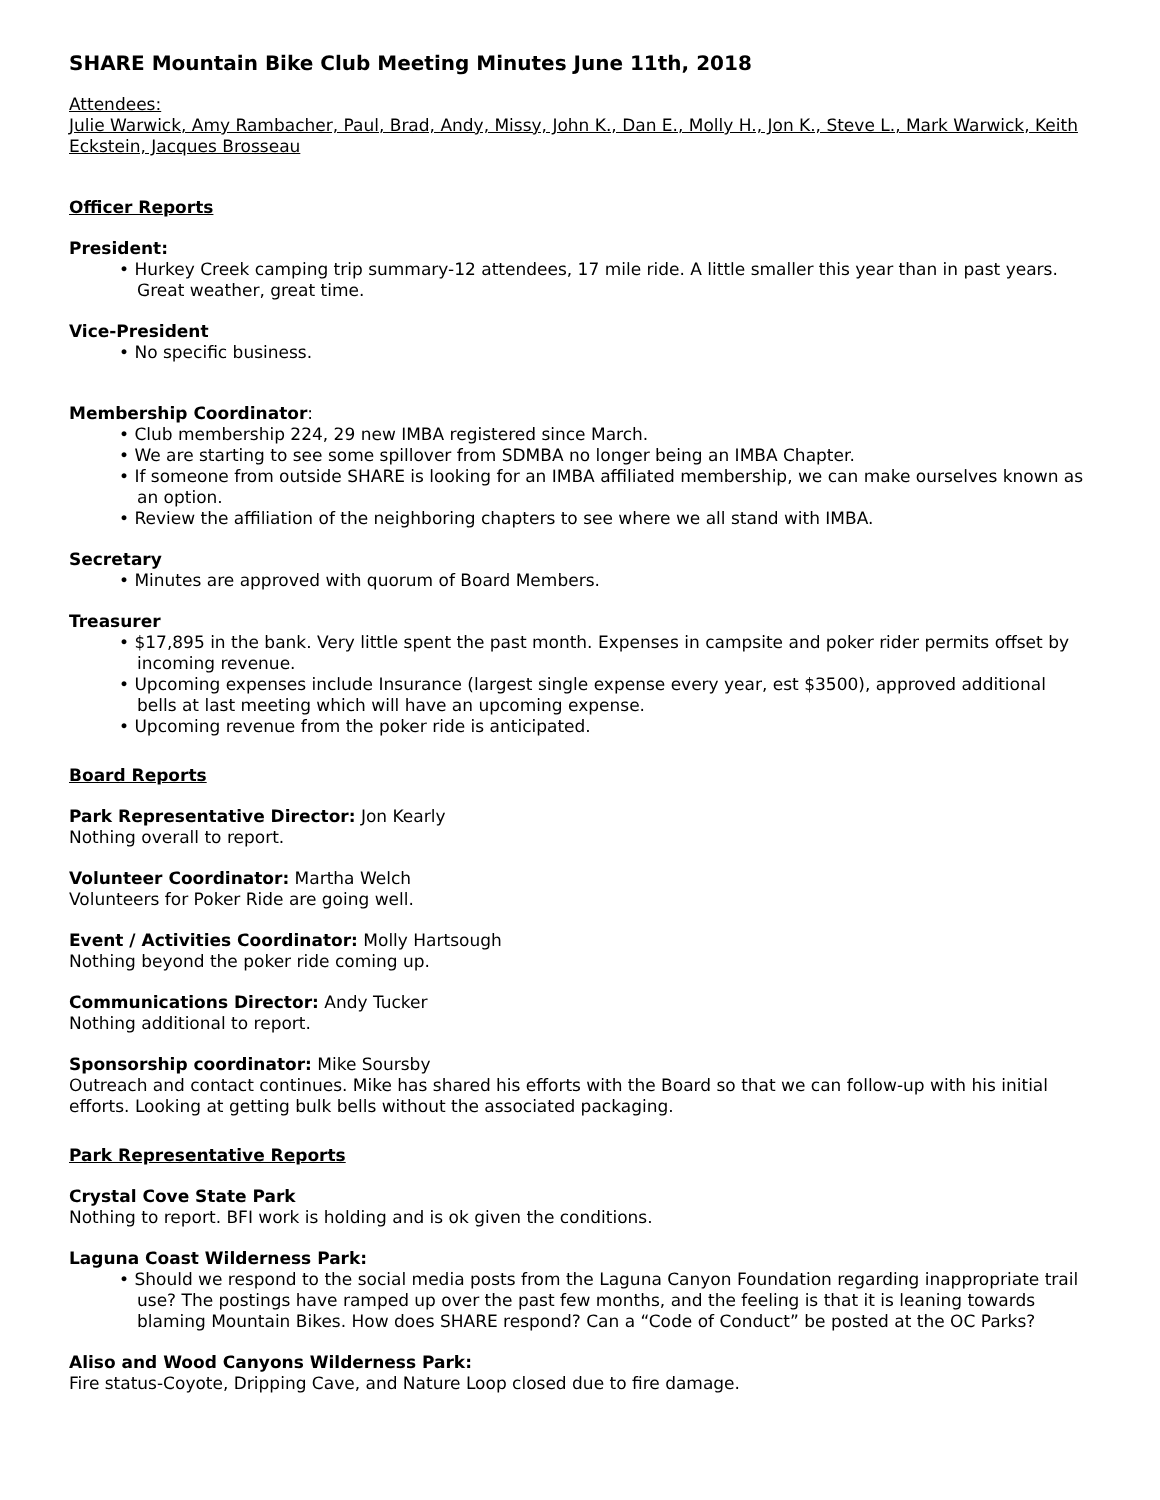SHARE Mountain Bike Club Meeting Minutes June 11th, 2018
Attendees:
Julie Warwick, Amy Rambacher, Paul, Brad, Andy, Missy, John K., Dan E., Molly H., Jon K., Steve L., Mark Warwick, Keith Eckstein, Jacques Brosseau
Officer Reports
President:
• Hurkey Creek camping trip summary-12 attendees, 17 mile ride. A little smaller this year than in past years. Great weather, great time.
Vice-President
• No specific business.
Membership Coordinator:
• Club membership 224, 29 new IMBA registered since March.
• We are starting to see some spillover from SDMBA no longer being an IMBA Chapter.
• If someone from outside SHARE is looking for an IMBA affiliated membership, we can make ourselves known as an option.
• Review the affiliation of the neighboring chapters to see where we all stand with IMBA.
Secretary
• Minutes are approved with quorum of Board Members.
Treasurer
• $17,895 in the bank. Very little spent the past month. Expenses in campsite and poker rider permits offset by incoming revenue.
• Upcoming expenses include Insurance (largest single expense every year, est $3500), approved additional bells at last meeting which will have an upcoming expense.
• Upcoming revenue from the poker ride is anticipated.
Board Reports
Park Representative Director: Jon Kearly
Nothing overall to report.
Volunteer Coordinator: Martha Welch
Volunteers for Poker Ride are going well.
Event / Activities Coordinator: Molly Hartsough
Nothing beyond the poker ride coming up.
Communications Director: Andy Tucker
Nothing additional to report.
Sponsorship coordinator: Mike Soursby
Outreach and contact continues. Mike has shared his efforts with the Board so that we can follow-up with his initial efforts. Looking at getting bulk bells without the associated packaging.
Park Representative Reports
Crystal Cove State Park
Nothing to report. BFI work is holding and is ok given the conditions.
Laguna Coast Wilderness Park:
• Should we respond to the social media posts from the Laguna Canyon Foundation regarding inappropriate trail use? The postings have ramped up over the past few months, and the feeling is that it is leaning towards blaming Mountain Bikes. How does SHARE respond? Can a “Code of Conduct” be posted at the OC Parks?
Aliso and Wood Canyons Wilderness Park:
Fire status-Coyote, Dripping Cave, and Nature Loop closed due to fire damage.